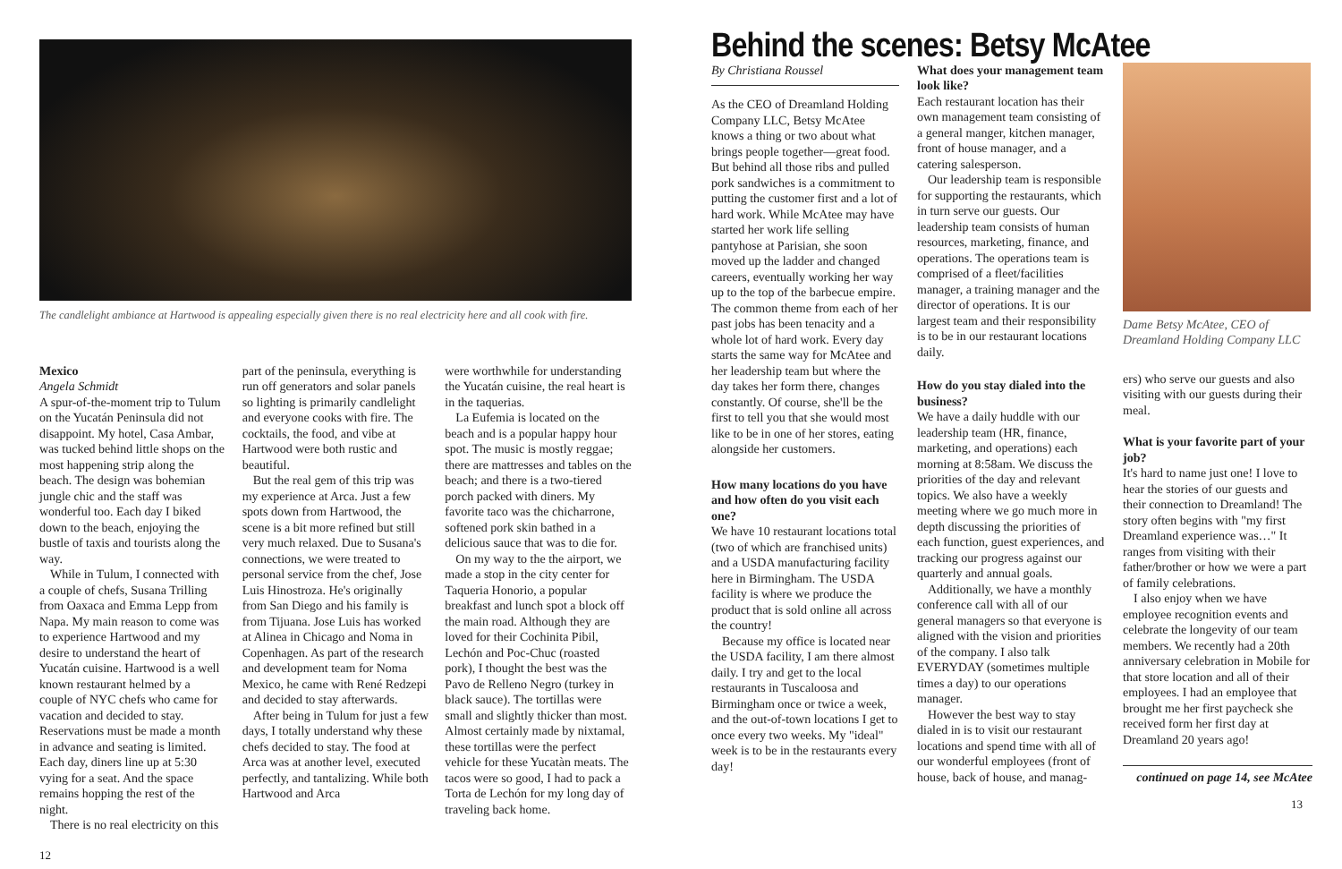The candlelight ambiance at Hartwood is appealing especially given there is no real electricity here and all cook with fire.
Mexico
Angela Schmidt
A spur-of-the-moment trip to Tulum on the Yucatán Peninsula did not disappoint. My hotel, Casa Ambar, was tucked behind little shops on the most happening strip along the beach. The design was bohemian jungle chic and the staff was wonderful too. Each day I biked down to the beach, enjoying the bustle of taxis and tourists along the way.
While in Tulum, I connected with a couple of chefs, Susana Trilling from Oaxaca and Emma Lepp from Napa. My main reason to come was to experience Hartwood and my desire to understand the heart of Yucatán cuisine. Hartwood is a well known restaurant helmed by a couple of NYC chefs who came for vacation and decided to stay. Reservations must be made a month in advance and seating is limited. Each day, diners line up at 5:30 vying for a seat. And the space remains hopping the rest of the night.
There is no real electricity on this
part of the peninsula, everything is run off generators and solar panels so lighting is primarily candlelight and everyone cooks with fire. The cocktails, the food, and vibe at Hartwood were both rustic and beautiful.
But the real gem of this trip was my experience at Arca. Just a few spots down from Hartwood, the scene is a bit more refined but still very much relaxed. Due to Susana's connections, we were treated to personal service from the chef, Jose Luis Hinostroza. He's originally from San Diego and his family is from Tijuana. Jose Luis has worked at Alinea in Chicago and Noma in Copenhagen. As part of the research and development team for Noma Mexico, he came with René Redzepi and decided to stay afterwards.
After being in Tulum for just a few days, I totally understand why these chefs decided to stay. The food at Arca was at another level, executed perfectly, and tantalizing. While both Hartwood and Arca
were worthwhile for understanding the Yucatán cuisine, the real heart is in the taquerias.
La Eufemia is located on the beach and is a popular happy hour spot. The music is mostly reggae; there are mattresses and tables on the beach; and there is a two-tiered porch packed with diners. My favorite taco was the chicharrone, softened pork skin bathed in a delicious sauce that was to die for.
On my way to the the airport, we made a stop in the city center for Taqueria Honorio, a popular breakfast and lunch spot a block off the main road. Although they are loved for their Cochinita Pibil, Lechón and Poc-Chuc (roasted pork), I thought the best was the Pavo de Relleno Negro (turkey in black sauce). The tortillas were small and slightly thicker than most. Almost certainly made by nixtamal, these tortillas were the perfect vehicle for these Yucatàn meats. The tacos were so good, I had to pack a Torta de Lechón for my long day of traveling back home.
12
Behind the scenes: Betsy McAtee
By Christiana Roussel
As the CEO of Dreamland Holding Company LLC, Betsy McAtee knows a thing or two about what brings people together—great food. But behind all those ribs and pulled pork sandwiches is a commitment to putting the customer first and a lot of hard work. While McAtee may have started her work life selling pantyhose at Parisian, she soon moved up the ladder and changed careers, eventually working her way up to the top of the barbecue empire. The common theme from each of her past jobs has been tenacity and a whole lot of hard work. Every day starts the same way for McAtee and her leadership team but where the day takes her form there, changes constantly. Of course, she'll be the first to tell you that she would most like to be in one of her stores, eating alongside her customers.
How many locations do you have and how often do you visit each one?
We have 10 restaurant locations total (two of which are franchised units) and a USDA manufacturing facility here in Birmingham. The USDA facility is where we produce the product that is sold online all across the country!
Because my office is located near the USDA facility, I am there almost daily. I try and get to the local restaurants in Tuscaloosa and Birmingham once or twice a week, and the out-of-town locations I get to once every two weeks. My "ideal" week is to be in the restaurants every day!
What does your management team look like?
Each restaurant location has their own management team consisting of a general manger, kitchen manager, front of house manager, and a catering salesperson.
Our leadership team is responsible for supporting the restaurants, which in turn serve our guests. Our leadership team consists of human resources, marketing, finance, and operations. The operations team is comprised of a fleet/facilities manager, a training manager and the director of operations. It is our largest team and their responsibility is to be in our restaurant locations daily.
How do you stay dialed into the business?
We have a daily huddle with our leadership team (HR, finance, marketing, and operations) each morning at 8:58am. We discuss the priorities of the day and relevant topics. We also have a weekly meeting where we go much more in depth discussing the priorities of each function, guest experiences, and tracking our progress against our quarterly and annual goals.
Additionally, we have a monthly conference call with all of our general managers so that everyone is aligned with the vision and priorities of the company. I also talk EVERYDAY (sometimes multiple times a day) to our operations manager.
However the best way to stay dialed in is to visit our restaurant locations and spend time with all of our wonderful employees (front of house, back of house, and manag-
Dame Betsy McAtee, CEO of Dreamland Holding Company LLC
ers) who serve our guests and also visiting with our guests during their meal.
What is your favorite part of your job?
It's hard to name just one! I love to hear the stories of our guests and their connection to Dreamland! The story often begins with "my first Dreamland experience was…" It ranges from visiting with their father/brother or how we were a part of family celebrations.
I also enjoy when we have employee recognition events and celebrate the longevity of our team members. We recently had a 20th anniversary celebration in Mobile for that store location and all of their employees. I had an employee that brought me her first paycheck she received form her first day at Dreamland 20 years ago!
continued on page 14, see McAtee
13